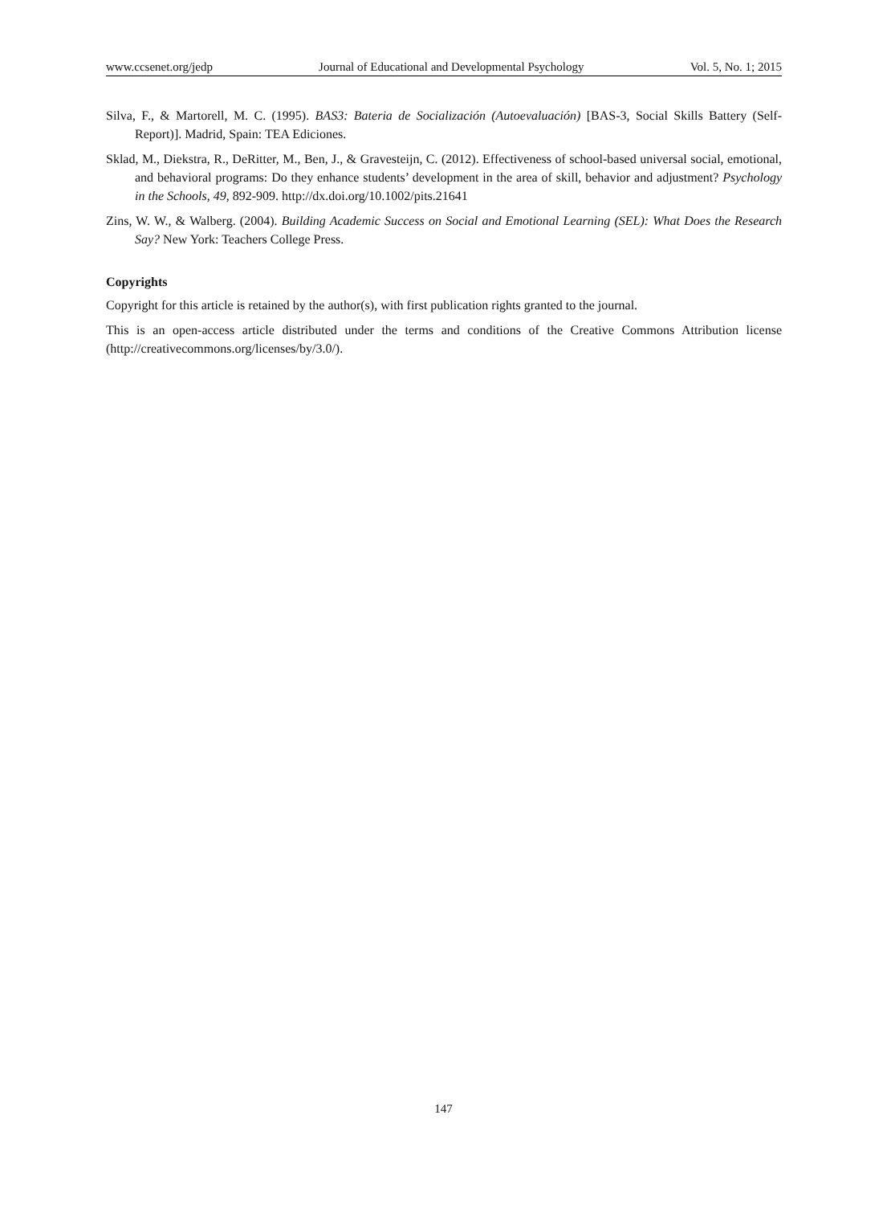www.ccsenet.org/jedp Journal of Educational and Developmental Psychology Vol. 5, No. 1; 2015
Silva, F., & Martorell, M. C. (1995). BAS3: Bateria de Socialización (Autoevaluación) [BAS-3, Social Skills Battery (Self-Report)]. Madrid, Spain: TEA Ediciones.
Sklad, M., Diekstra, R., DeRitter, M., Ben, J., & Gravesteijn, C. (2012). Effectiveness of school-based universal social, emotional, and behavioral programs: Do they enhance students’ development in the area of skill, behavior and adjustment? Psychology in the Schools, 49, 892-909. http://dx.doi.org/10.1002/pits.21641
Zins, W. W., & Walberg. (2004). Building Academic Success on Social and Emotional Learning (SEL): What Does the Research Say? New York: Teachers College Press.
Copyrights
Copyright for this article is retained by the author(s), with first publication rights granted to the journal.
This is an open-access article distributed under the terms and conditions of the Creative Commons Attribution license (http://creativecommons.org/licenses/by/3.0/).
147